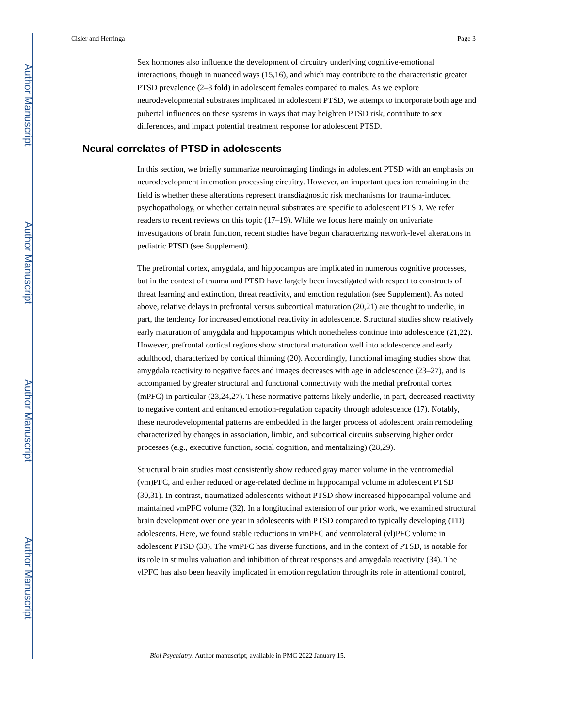Author Manuscript
Author Manuscript
Author Manuscript
Author Manuscript
Cisler and Herringa Page 3
Sex hormones also influence the development of circuitry underlying cognitive-emotional interactions, though in nuanced ways (15,16), and which may contribute to the characteristic greater PTSD prevalence (2–3 fold) in adolescent females compared to males. As we explore neurodevelopmental substrates implicated in adolescent PTSD, we attempt to incorporate both age and pubertal influences on these systems in ways that may heighten PTSD risk, contribute to sex differences, and impact potential treatment response for adolescent PTSD.
Neural correlates of PTSD in adolescents
In this section, we briefly summarize neuroimaging findings in adolescent PTSD with an emphasis on neurodevelopment in emotion processing circuitry. However, an important question remaining in the field is whether these alterations represent transdiagnostic risk mechanisms for trauma-induced psychopathology, or whether certain neural substrates are specific to adolescent PTSD. We refer readers to recent reviews on this topic (17–19). While we focus here mainly on univariate investigations of brain function, recent studies have begun characterizing network-level alterations in pediatric PTSD (see Supplement).
The prefrontal cortex, amygdala, and hippocampus are implicated in numerous cognitive processes, but in the context of trauma and PTSD have largely been investigated with respect to constructs of threat learning and extinction, threat reactivity, and emotion regulation (see Supplement). As noted above, relative delays in prefrontal versus subcortical maturation (20,21) are thought to underlie, in part, the tendency for increased emotional reactivity in adolescence. Structural studies show relatively early maturation of amygdala and hippocampus which nonetheless continue into adolescence (21,22). However, prefrontal cortical regions show structural maturation well into adolescence and early adulthood, characterized by cortical thinning (20). Accordingly, functional imaging studies show that amygdala reactivity to negative faces and images decreases with age in adolescence (23–27), and is accompanied by greater structural and functional connectivity with the medial prefrontal cortex (mPFC) in particular (23,24,27). These normative patterns likely underlie, in part, decreased reactivity to negative content and enhanced emotion-regulation capacity through adolescence (17). Notably, these neurodevelopmental patterns are embedded in the larger process of adolescent brain remodeling characterized by changes in association, limbic, and subcortical circuits subserving higher order processes (e.g., executive function, social cognition, and mentalizing) (28,29).
Structural brain studies most consistently show reduced gray matter volume in the ventromedial (vm)PFC, and either reduced or age-related decline in hippocampal volume in adolescent PTSD (30,31). In contrast, traumatized adolescents without PTSD show increased hippocampal volume and maintained vmPFC volume (32). In a longitudinal extension of our prior work, we examined structural brain development over one year in adolescents with PTSD compared to typically developing (TD) adolescents. Here, we found stable reductions in vmPFC and ventrolateral (vl)PFC volume in adolescent PTSD (33). The vmPFC has diverse functions, and in the context of PTSD, is notable for its role in stimulus valuation and inhibition of threat responses and amygdala reactivity (34). The vlPFC has also been heavily implicated in emotion regulation through its role in attentional control,
Biol Psychiatry. Author manuscript; available in PMC 2022 January 15.